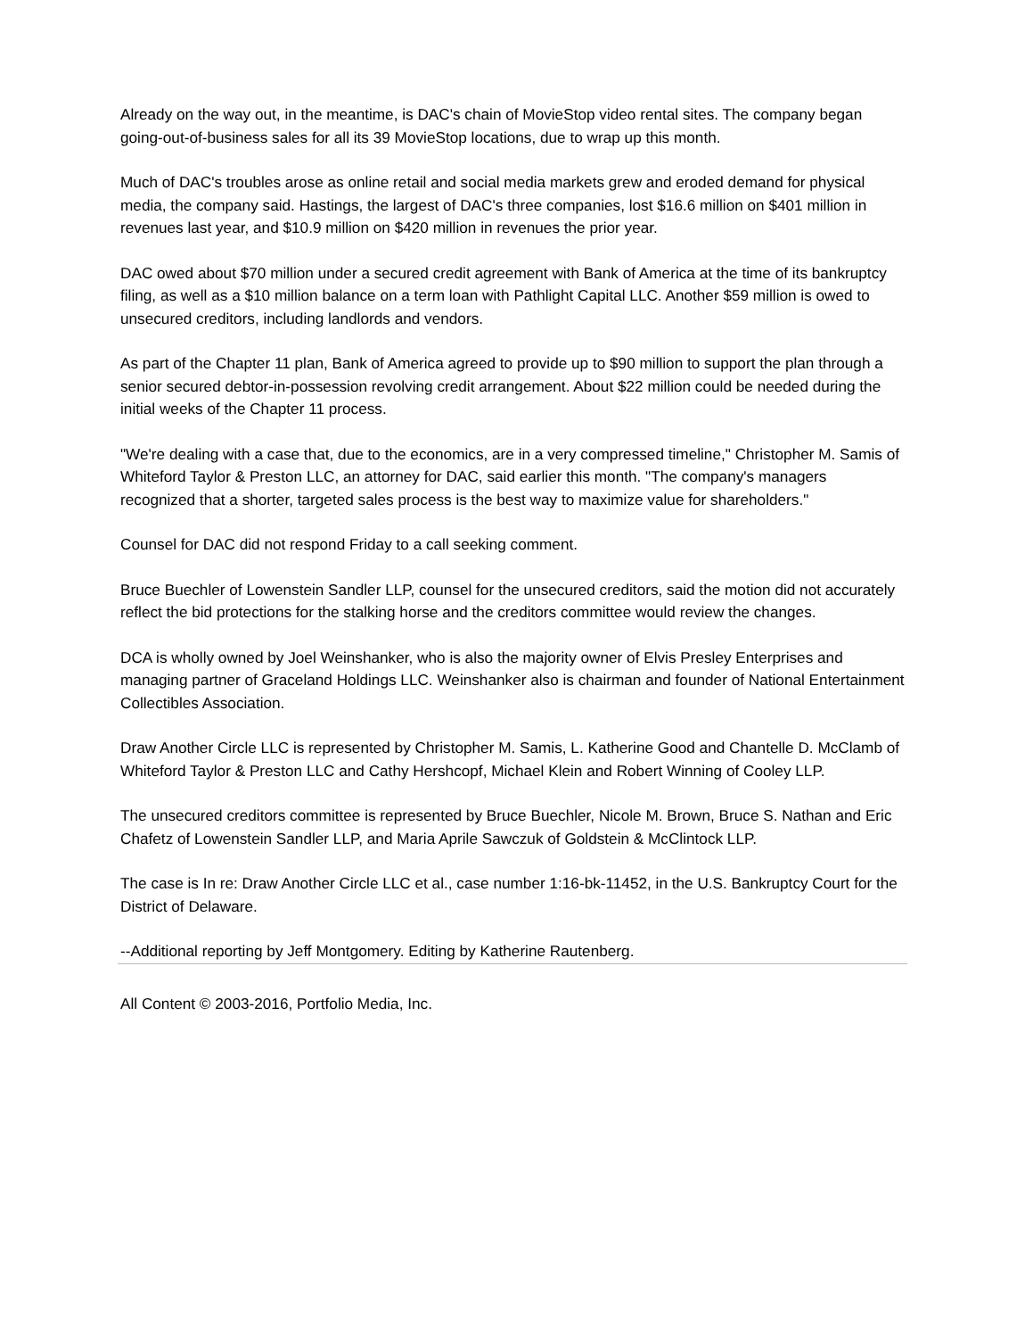Already on the way out, in the meantime, is DAC's chain of MovieStop video rental sites. The company began going-out-of-business sales for all its 39 MovieStop locations, due to wrap up this month.
Much of DAC's troubles arose as online retail and social media markets grew and eroded demand for physical media, the company said. Hastings, the largest of DAC's three companies, lost $16.6 million on $401 million in revenues last year, and $10.9 million on $420 million in revenues the prior year.
DAC owed about $70 million under a secured credit agreement with Bank of America at the time of its bankruptcy filing, as well as a $10 million balance on a term loan with Pathlight Capital LLC. Another $59 million is owed to unsecured creditors, including landlords and vendors.
As part of the Chapter 11 plan, Bank of America agreed to provide up to $90 million to support the plan through a senior secured debtor-in-possession revolving credit arrangement. About $22 million could be needed during the initial weeks of the Chapter 11 process.
"We're dealing with a case that, due to the economics, are in a very compressed timeline," Christopher M. Samis of Whiteford Taylor & Preston LLC, an attorney for DAC, said earlier this month. "The company's managers recognized that a shorter, targeted sales process is the best way to maximize value for shareholders."
Counsel for DAC did not respond Friday to a call seeking comment.
Bruce Buechler of Lowenstein Sandler LLP, counsel for the unsecured creditors, said the motion did not accurately reflect the bid protections for the stalking horse and the creditors committee would review the changes.
DCA is wholly owned by Joel Weinshanker, who is also the majority owner of Elvis Presley Enterprises and managing partner of Graceland Holdings LLC. Weinshanker also is chairman and founder of National Entertainment Collectibles Association.
Draw Another Circle LLC is represented by Christopher M. Samis, L. Katherine Good and Chantelle D. McClamb of Whiteford Taylor & Preston LLC and Cathy Hershcopf, Michael Klein and Robert Winning of Cooley LLP.
The unsecured creditors committee is represented by Bruce Buechler, Nicole M. Brown, Bruce S. Nathan and Eric Chafetz of Lowenstein Sandler LLP, and Maria Aprile Sawczuk of Goldstein & McClintock LLP.
The case is In re: Draw Another Circle LLC et al., case number 1:16-bk-11452, in the U.S. Bankruptcy Court for the District of Delaware.
--Additional reporting by Jeff Montgomery. Editing by Katherine Rautenberg.
All Content © 2003-2016, Portfolio Media, Inc.